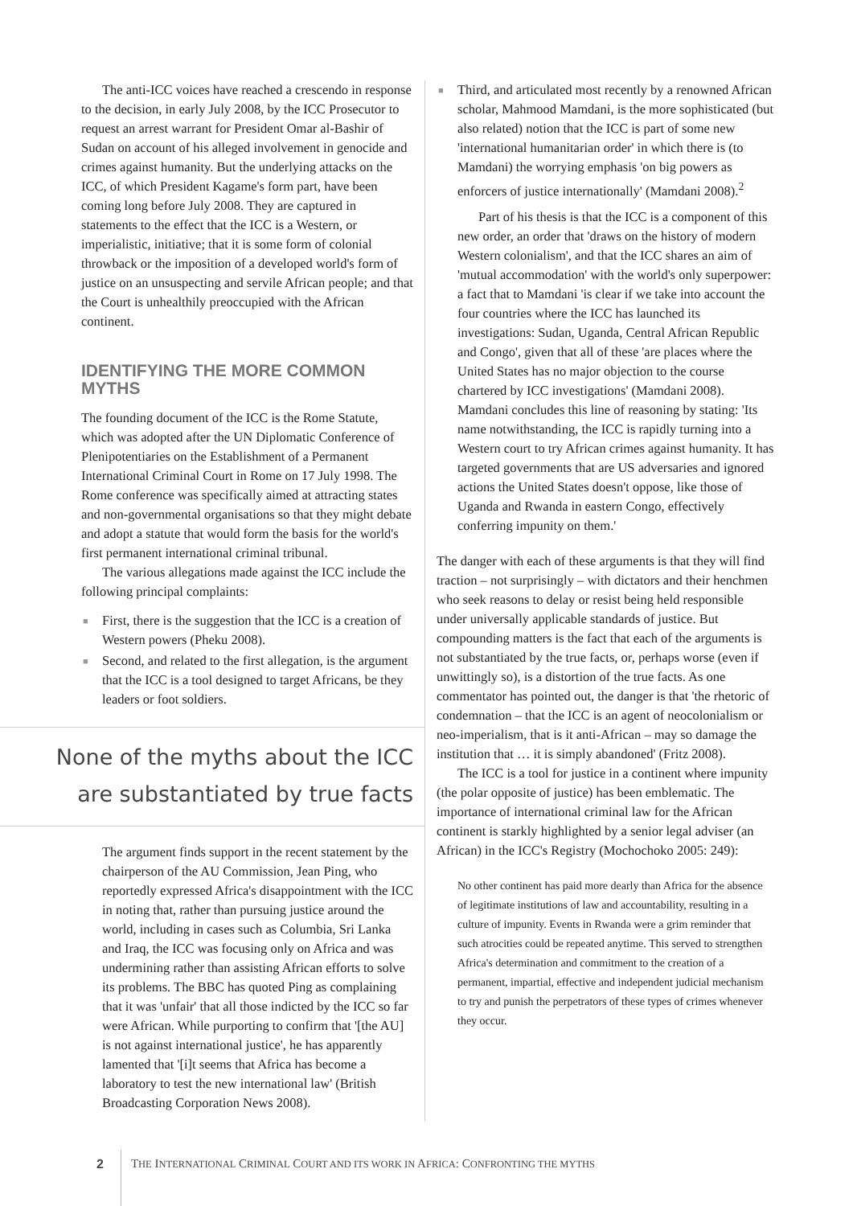The anti-ICC voices have reached a crescendo in response to the decision, in early July 2008, by the ICC Prosecutor to request an arrest warrant for President Omar al-Bashir of Sudan on account of his alleged involvement in genocide and crimes against humanity. But the underlying attacks on the ICC, of which President Kagame's form part, have been coming long before July 2008. They are captured in statements to the effect that the ICC is a Western, or imperialistic, initiative; that it is some form of colonial throwback or the imposition of a developed world's form of justice on an unsuspecting and servile African people; and that the Court is unhealthily preoccupied with the African continent.
IDENTIFYING THE MORE COMMON MYTHS
The founding document of the ICC is the Rome Statute, which was adopted after the UN Diplomatic Conference of Plenipotentiaries on the Establishment of a Permanent International Criminal Court in Rome on 17 July 1998. The Rome conference was specifically aimed at attracting states and non-governmental organisations so that they might debate and adopt a statute that would form the basis for the world's first permanent international criminal tribunal.
The various allegations made against the ICC include the following principal complaints:
■ First, there is the suggestion that the ICC is a creation of Western powers (Pheku 2008).
■ Second, and related to the first allegation, is the argument that the ICC is a tool designed to target Africans, be they leaders or foot soldiers.
None of the myths about the ICC
are substantiated by true facts
The argument finds support in the recent statement by the chairperson of the AU Commission, Jean Ping, who reportedly expressed Africa's disappointment with the ICC in noting that, rather than pursuing justice around the world, including in cases such as Columbia, Sri Lanka and Iraq, the ICC was focusing only on Africa and was undermining rather than assisting African efforts to solve its problems. The BBC has quoted Ping as complaining that it was 'unfair' that all those indicted by the ICC so far were African. While purporting to confirm that '[the AU] is not against international justice', he has apparently lamented that '[i]t seems that Africa has become a laboratory to test the new international law' (British Broadcasting Corporation News 2008).
■ Third, and articulated most recently by a renowned African scholar, Mahmood Mamdani, is the more sophisticated (but also related) notion that the ICC is part of some new 'international humanitarian order' in which there is (to Mamdani) the worrying emphasis 'on big powers as enforcers of justice internationally' (Mamdani 2008).<sup>2</sup>
Part of his thesis is that the ICC is a component of this new order, an order that 'draws on the history of modern Western colonialism', and that the ICC shares an aim of 'mutual accommodation' with the world's only superpower: a fact that to Mamdani 'is clear if we take into account the four countries where the ICC has launched its investigations: Sudan, Uganda, Central African Republic and Congo', given that all of these 'are places where the United States has no major objection to the course chartered by ICC investigations' (Mamdani 2008). Mamdani concludes this line of reasoning by stating: 'Its name notwithstanding, the ICC is rapidly turning into a Western court to try African crimes against humanity. It has targeted governments that are US adversaries and ignored actions the United States doesn't oppose, like those of Uganda and Rwanda in eastern Congo, effectively conferring impunity on them.'
The danger with each of these arguments is that they will find traction – not surprisingly – with dictators and their henchmen who seek reasons to delay or resist being held responsible under universally applicable standards of justice. But compounding matters is the fact that each of the arguments is not substantiated by the true facts, or, perhaps worse (even if unwittingly so), is a distortion of the true facts. As one commentator has pointed out, the danger is that 'the rhetoric of condemnation – that the ICC is an agent of neocolonialism or neo-imperialism, that is it anti-African – may so damage the institution that … it is simply abandoned' (Fritz 2008).
The ICC is a tool for justice in a continent where impunity (the polar opposite of justice) has been emblematic. The importance of international criminal law for the African continent is starkly highlighted by a senior legal adviser (an African) in the ICC's Registry (Mochochoko 2005: 249):
No other continent has paid more dearly than Africa for the absence of legitimate institutions of law and accountability, resulting in a culture of impunity. Events in Rwanda were a grim reminder that such atrocities could be repeated anytime. This served to strengthen Africa's determination and commitment to the creation of a permanent, impartial, effective and independent judicial mechanism to try and punish the perpetrators of these types of crimes whenever they occur.
2 THE INTERNATIONAL CRIMINAL COURT AND ITS WORK IN AFRICA: CONFRONTING THE MYTHS